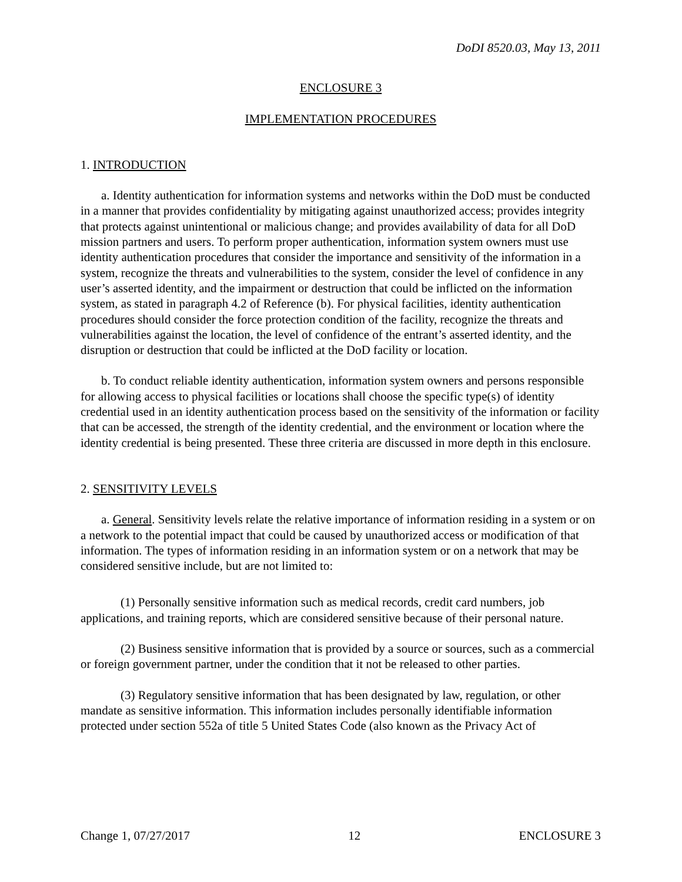DoDI 8520.03, May 13, 2011
ENCLOSURE 3
IMPLEMENTATION PROCEDURES
1. INTRODUCTION
a. Identity authentication for information systems and networks within the DoD must be conducted in a manner that provides confidentiality by mitigating against unauthorized access; provides integrity that protects against unintentional or malicious change; and provides availability of data for all DoD mission partners and users. To perform proper authentication, information system owners must use identity authentication procedures that consider the importance and sensitivity of the information in a system, recognize the threats and vulnerabilities to the system, consider the level of confidence in any user’s asserted identity, and the impairment or destruction that could be inflicted on the information system, as stated in paragraph 4.2 of Reference (b). For physical facilities, identity authentication procedures should consider the force protection condition of the facility, recognize the threats and vulnerabilities against the location, the level of confidence of the entrant’s asserted identity, and the disruption or destruction that could be inflicted at the DoD facility or location.
b. To conduct reliable identity authentication, information system owners and persons responsible for allowing access to physical facilities or locations shall choose the specific type(s) of identity credential used in an identity authentication process based on the sensitivity of the information or facility that can be accessed, the strength of the identity credential, and the environment or location where the identity credential is being presented. These three criteria are discussed in more depth in this enclosure.
2. SENSITIVITY LEVELS
a. General. Sensitivity levels relate the relative importance of information residing in a system or on a network to the potential impact that could be caused by unauthorized access or modification of that information. The types of information residing in an information system or on a network that may be considered sensitive include, but are not limited to:
(1) Personally sensitive information such as medical records, credit card numbers, job applications, and training reports, which are considered sensitive because of their personal nature.
(2) Business sensitive information that is provided by a source or sources, such as a commercial or foreign government partner, under the condition that it not be released to other parties.
(3) Regulatory sensitive information that has been designated by law, regulation, or other mandate as sensitive information. This information includes personally identifiable information protected under section 552a of title 5 United States Code (also known as the Privacy Act of
Change 1, 07/27/2017 12 ENCLOSURE 3